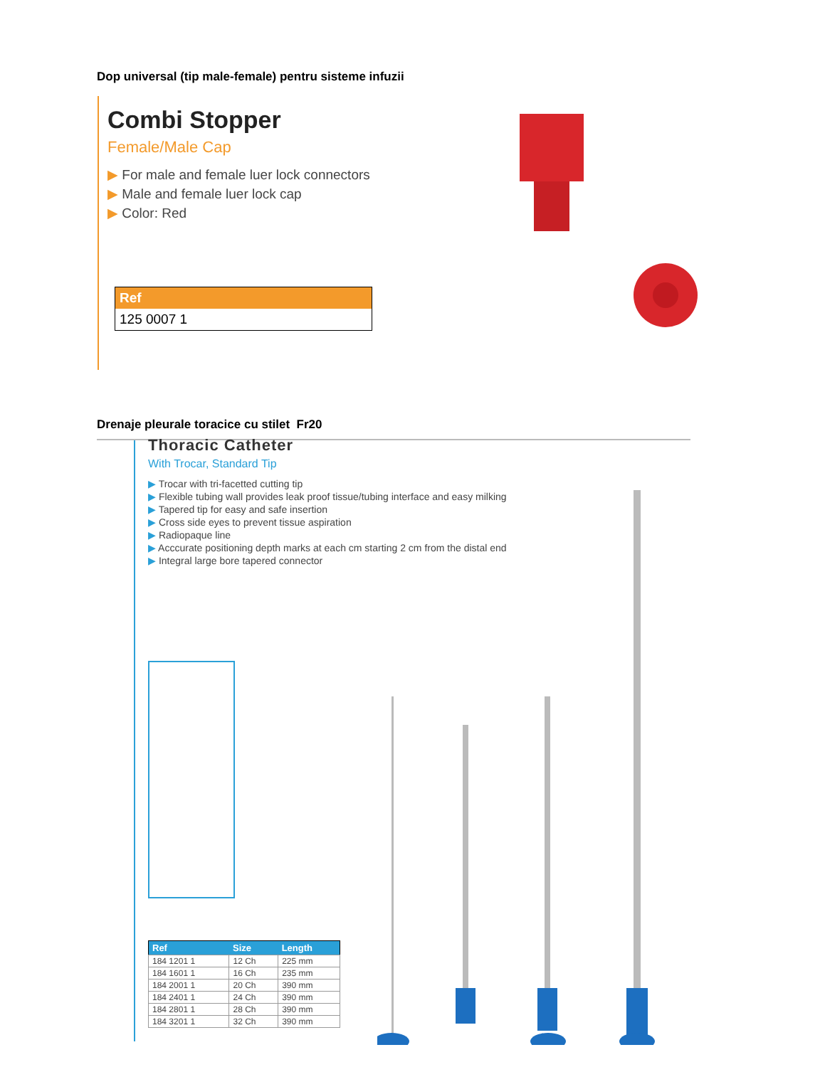Dop universal (tip male-female) pentru sisteme infuzii
Combi Stopper
Female/Male Cap
▶ For male and female luer lock connectors
▶ Male and female luer lock cap
▶ Color: Red
| Ref |
| --- |
| 125 0007 1 |
Drenaje pleurale toracice cu stilet Fr20
Thoracic Catheter
With Trocar, Standard Tip
▶ Trocar with tri-facetted cutting tip
▶ Flexible tubing wall provides leak proof tissue/tubing interface and easy milking
▶ Tapered tip for easy and safe insertion
▶ Cross side eyes to prevent tissue aspiration
▶ Radiopaque line
▶ Acccurate positioning depth marks at each cm starting 2 cm from the distal end
▶ Integral large bore tapered connector
| Ref | Size | Length |
| --- | --- | --- |
| 184 1201 1 | 12 Ch | 225 mm |
| 184 1601 1 | 16 Ch | 235 mm |
| 184 2001 1 | 20 Ch | 390 mm |
| 184 2401 1 | 24 Ch | 390 mm |
| 184 2801 1 | 28 Ch | 390 mm |
| 184 3201 1 | 32 Ch | 390 mm |